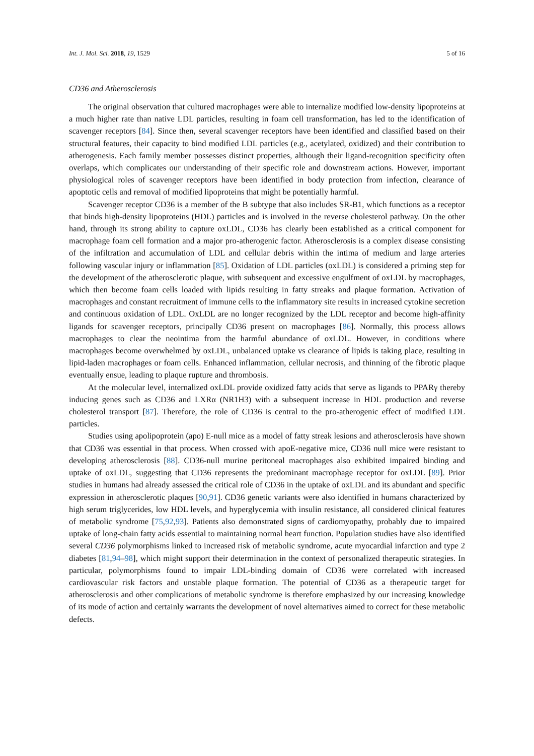Int. J. Mol. Sci. 2018, 19, 1529 5 of 16
CD36 and Atherosclerosis
The original observation that cultured macrophages were able to internalize modified low-density lipoproteins at a much higher rate than native LDL particles, resulting in foam cell transformation, has led to the identification of scavenger receptors [84]. Since then, several scavenger receptors have been identified and classified based on their structural features, their capacity to bind modified LDL particles (e.g., acetylated, oxidized) and their contribution to atherogenesis. Each family member possesses distinct properties, although their ligand-recognition specificity often overlaps, which complicates our understanding of their specific role and downstream actions. However, important physiological roles of scavenger receptors have been identified in body protection from infection, clearance of apoptotic cells and removal of modified lipoproteins that might be potentially harmful.
Scavenger receptor CD36 is a member of the B subtype that also includes SR-B1, which functions as a receptor that binds high-density lipoproteins (HDL) particles and is involved in the reverse cholesterol pathway. On the other hand, through its strong ability to capture oxLDL, CD36 has clearly been established as a critical component for macrophage foam cell formation and a major pro-atherogenic factor. Atherosclerosis is a complex disease consisting of the infiltration and accumulation of LDL and cellular debris within the intima of medium and large arteries following vascular injury or inflammation [85]. Oxidation of LDL particles (oxLDL) is considered a priming step for the development of the atherosclerotic plaque, with subsequent and excessive engulfment of oxLDL by macrophages, which then become foam cells loaded with lipids resulting in fatty streaks and plaque formation. Activation of macrophages and constant recruitment of immune cells to the inflammatory site results in increased cytokine secretion and continuous oxidation of LDL. OxLDL are no longer recognized by the LDL receptor and become high-affinity ligands for scavenger receptors, principally CD36 present on macrophages [86]. Normally, this process allows macrophages to clear the neointima from the harmful abundance of oxLDL. However, in conditions where macrophages become overwhelmed by oxLDL, unbalanced uptake vs clearance of lipids is taking place, resulting in lipid-laden macrophages or foam cells. Enhanced inflammation, cellular necrosis, and thinning of the fibrotic plaque eventually ensue, leading to plaque rupture and thrombosis.
At the molecular level, internalized oxLDL provide oxidized fatty acids that serve as ligands to PPARγ thereby inducing genes such as CD36 and LXRα (NR1H3) with a subsequent increase in HDL production and reverse cholesterol transport [87]. Therefore, the role of CD36 is central to the pro-atherogenic effect of modified LDL particles.
Studies using apolipoprotein (apo) E-null mice as a model of fatty streak lesions and atherosclerosis have shown that CD36 was essential in that process. When crossed with apoE-negative mice, CD36 null mice were resistant to developing atherosclerosis [88]. CD36-null murine peritoneal macrophages also exhibited impaired binding and uptake of oxLDL, suggesting that CD36 represents the predominant macrophage receptor for oxLDL [89]. Prior studies in humans had already assessed the critical role of CD36 in the uptake of oxLDL and its abundant and specific expression in atherosclerotic plaques [90,91]. CD36 genetic variants were also identified in humans characterized by high serum triglycerides, low HDL levels, and hyperglycemia with insulin resistance, all considered clinical features of metabolic syndrome [75,92,93]. Patients also demonstrated signs of cardiomyopathy, probably due to impaired uptake of long-chain fatty acids essential to maintaining normal heart function. Population studies have also identified several CD36 polymorphisms linked to increased risk of metabolic syndrome, acute myocardial infarction and type 2 diabetes [81,94–98], which might support their determination in the context of personalized therapeutic strategies. In particular, polymorphisms found to impair LDL-binding domain of CD36 were correlated with increased cardiovascular risk factors and unstable plaque formation. The potential of CD36 as a therapeutic target for atherosclerosis and other complications of metabolic syndrome is therefore emphasized by our increasing knowledge of its mode of action and certainly warrants the development of novel alternatives aimed to correct for these metabolic defects.